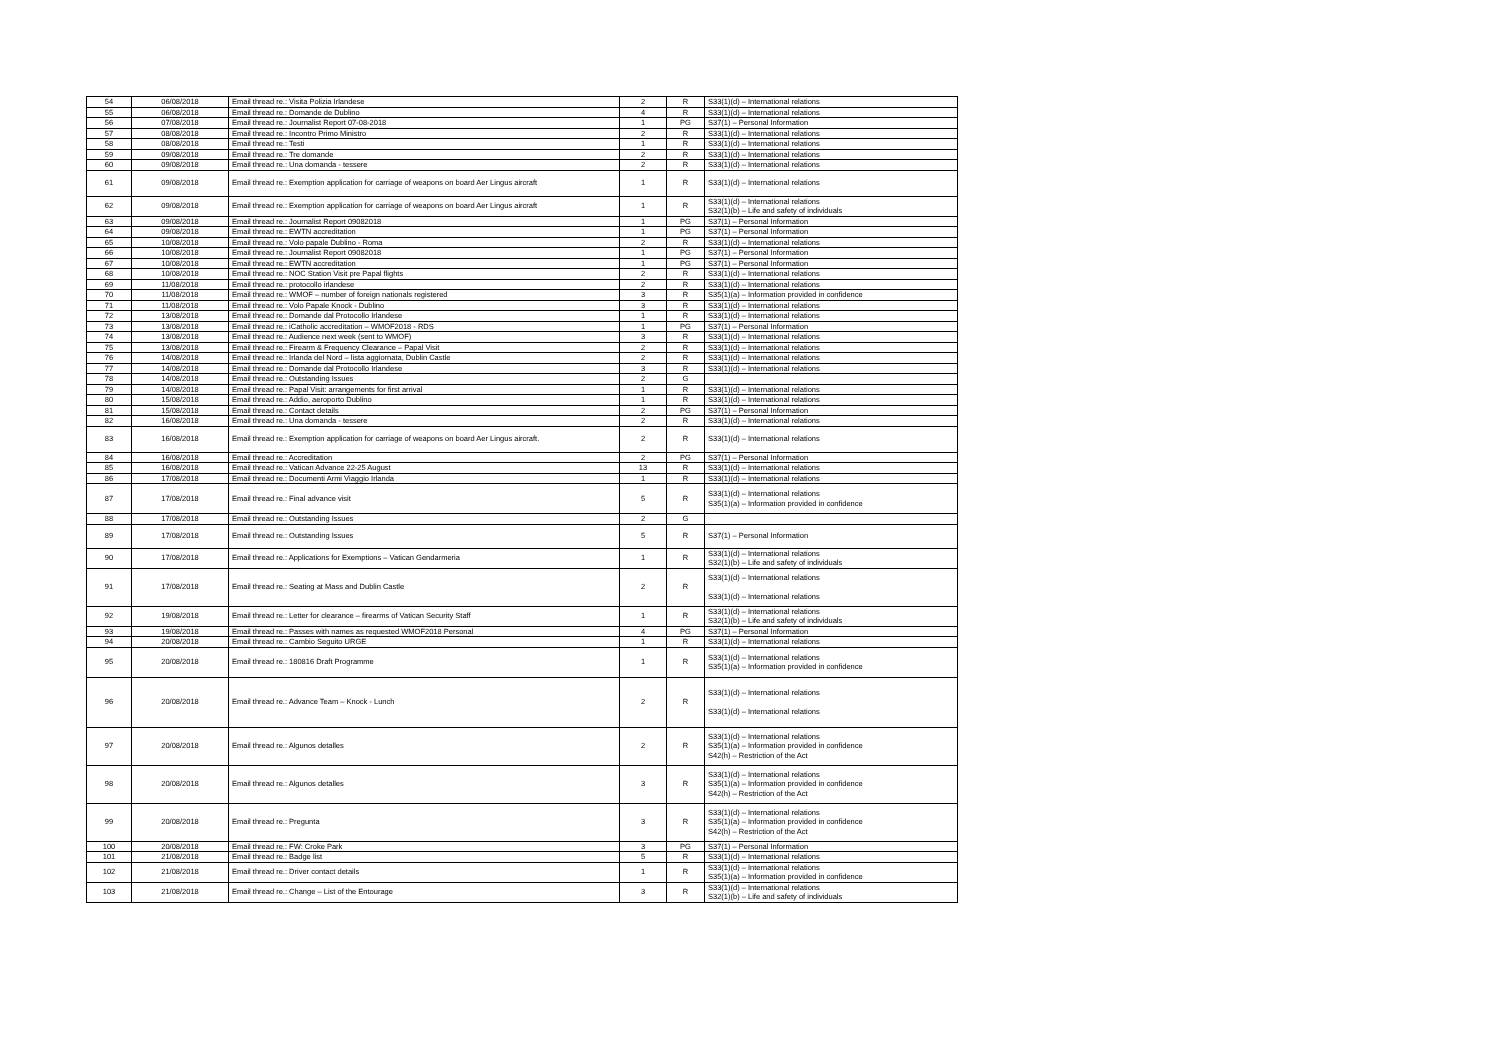| 54 | 06/08/2018 | Email thread re.: Visita Polizia Irlandese | 2 | R | S33(1)(d) – International relations |
| 55 | 06/08/2018 | Email thread re.: Domande de Dublino | 4 | R | S33(1)(d) – International relations |
| 56 | 07/08/2018 | Email thread re.: Journalist Report 07-08-2018 | 1 | PG | S37(1) – Personal Information |
| 57 | 08/08/2018 | Email thread re.: Incontro Primo Ministro | 2 | R | S33(1)(d) – International relations |
| 58 | 08/08/2018 | Email thread re.: Testi | 1 | R | S33(1)(d) – International relations |
| 59 | 09/08/2018 | Email thread re.: Tre domande | 2 | R | S33(1)(d) – International relations |
| 60 | 09/08/2018 | Email thread re.: Una domanda - tessere | 2 | R | S33(1)(d) – International relations |
| 61 | 09/08/2018 | Email thread re.: Exemption application for carriage of weapons on board Aer Lingus aircraft | 1 | R | S33(1)(d) – International relations |
| 62 | 09/08/2018 | Email thread re.: Exemption application for carriage of weapons on board Aer Lingus aircraft | 1 | R | S33(1)(d) – International relations S32(1)(b) – Life and safety of individuals |
| 63 | 09/08/2018 | Email thread re.: Journalist Report 09082018 | 1 | PG | S37(1) – Personal Information |
| 64 | 09/08/2018 | Email thread re.: EWTN accreditation | 1 | PG | S37(1) – Personal Information |
| 65 | 10/08/2018 | Email thread re.: Volo papale Dublino - Roma | 2 | R | S33(1)(d) – International relations |
| 66 | 10/08/2018 | Email thread re.: Journalist Report 09082018 | 1 | PG | S37(1) – Personal Information |
| 67 | 10/08/2018 | Email thread re.: EWTN accreditation | 1 | PG | S37(1) – Personal Information |
| 68 | 10/08/2018 | Email thread re.: NOC Station Visit pre Papal flights | 2 | R | S33(1)(d) – International relations |
| 69 | 11/08/2018 | Email thread re.: protocollo irlandese | 2 | R | S33(1)(d) – International relations |
| 70 | 11/08/2018 | Email thread re.: WMOF – number of foreign nationals registered | 3 | R | S35(1)(a) – Information provided in confidence |
| 71 | 11/08/2018 | Email thread re.: Volo Papale Knock - Dublino | 3 | R | S33(1)(d) – International relations |
| 72 | 13/08/2018 | Email thread re.: Domande dal Protocollo Irlandese | 1 | R | S33(1)(d) – International relations |
| 73 | 13/08/2018 | Email thread re.: iCatholic accreditation – WMOF2018 - RDS | 1 | PG | S37(1) – Personal Information |
| 74 | 13/08/2018 | Email thread re.: Audience next week (sent to WMOF) | 3 | R | S33(1)(d) – International relations |
| 75 | 13/08/2018 | Email thread re.: Firearm & Frequency Clearance – Papal Visit | 2 | R | S33(1)(d) – International relations |
| 76 | 14/08/2018 | Email thread re.: Irlanda del Nord – lista aggiornata, Dublin Castle | 2 | R | S33(1)(d) – International relations |
| 77 | 14/08/2018 | Email thread re.: Domande dal Protocollo Irlandese | 3 | R | S33(1)(d) – International relations |
| 78 | 14/08/2018 | Email thread re.: Outstanding Issues | 2 | G | |
| 79 | 14/08/2018 | Email thread re.: Papal Visit: arrangements for first arrival | 1 | R | S33(1)(d) – International relations |
| 80 | 15/08/2018 | Email thread re.: Addio, aeroporto Dublino | 1 | R | S33(1)(d) – International relations |
| 81 | 15/08/2018 | Email thread re.: Contact details | 2 | PG | S37(1) – Personal Information |
| 82 | 16/08/2018 | Email thread re.: Una domanda - tessere | 2 | R | S33(1)(d) – International relations |
| 83 | 16/08/2018 | Email thread re.: Exemption application for carriage of weapons on board Aer Lingus aircraft. | 2 | R | S33(1)(d) – International relations |
| 84 | 16/08/2018 | Email thread re.: Accreditation | 2 | PG | S37(1) – Personal Information |
| 85 | 16/08/2018 | Email thread re.: Vatican Advance 22-25 August | 13 | R | S33(1)(d) – International relations |
| 86 | 17/08/2018 | Email thread re.: Documenti Armi Viaggio Irlanda | 1 | R | S33(1)(d) – International relations |
| 87 | 17/08/2018 | Email thread re.: Final advance visit | 5 | R | S33(1)(d) – International relations S35(1)(a) – Information provided in confidence |
| 88 | 17/08/2018 | Email thread re.: Outstanding Issues | 2 | G | |
| 89 | 17/08/2018 | Email thread re.: Outstanding Issues | 5 | R | S37(1) – Personal Information |
| 90 | 17/08/2018 | Email thread re.: Applications for Exemptions – Vatican Gendarmeria | 1 | R | S33(1)(d) – International relations S32(1)(b) – Life and safety of individuals |
| 91 | 17/08/2018 | Email thread re.: Seating at Mass and Dublin Castle | 2 | R | S33(1)(d) – International relations S33(1)(d) – International relations |
| 92 | 19/08/2018 | Email thread re.: Letter for clearance – firearms of Vatican Security Staff | 1 | R | S33(1)(d) – International relations S32(1)(b) – Life and safety of individuals |
| 93 | 19/08/2018 | Email thread re.: Passes with names as requested WMOF2018 Personal | 4 | PG | S37(1) – Personal Information |
| 94 | 20/08/2018 | Email thread re.: Cambio Seguito URGE | 1 | R | S33(1)(d) – International relations |
| 95 | 20/08/2018 | Email thread re.: 180816 Draft Programme | 1 | R | S33(1)(d) – International relations S35(1)(a) – Information provided in confidence |
| 96 | 20/08/2018 | Email thread re.: Advance Team – Knock - Lunch | 2 | R | S33(1)(d) – International relations S33(1)(d) – International relations |
| 97 | 20/08/2018 | Email thread re.: Algunos detalles | 2 | R | S33(1)(d) – International relations S35(1)(a) – Information provided in confidence S42(h) – Restriction of the Act |
| 98 | 20/08/2018 | Email thread re.: Algunos detalles | 3 | R | S33(1)(d) – International relations S35(1)(a) – Information provided in confidence S42(h) – Restriction of the Act |
| 99 | 20/08/2018 | Email thread re.: Pregunta | 3 | R | S33(1)(d) – International relations S35(1)(a) – Information provided in confidence S42(h) – Restriction of the Act |
| 100 | 20/08/2018 | Email thread re.: FW: Croke Park | 3 | PG | S37(1) – Personal Information |
| 101 | 21/08/2018 | Email thread re.: Badge list | 5 | R | S33(1)(d) – International relations |
| 102 | 21/08/2018 | Email thread re.: Driver contact details | 1 | R | S33(1)(d) – International relations S35(1)(a) – Information provided in confidence |
| 103 | 21/08/2018 | Email thread re.: Change – List of the Entourage | 3 | R | S33(1)(d) – International relations S32(1)(b) – Life and safety of individuals |